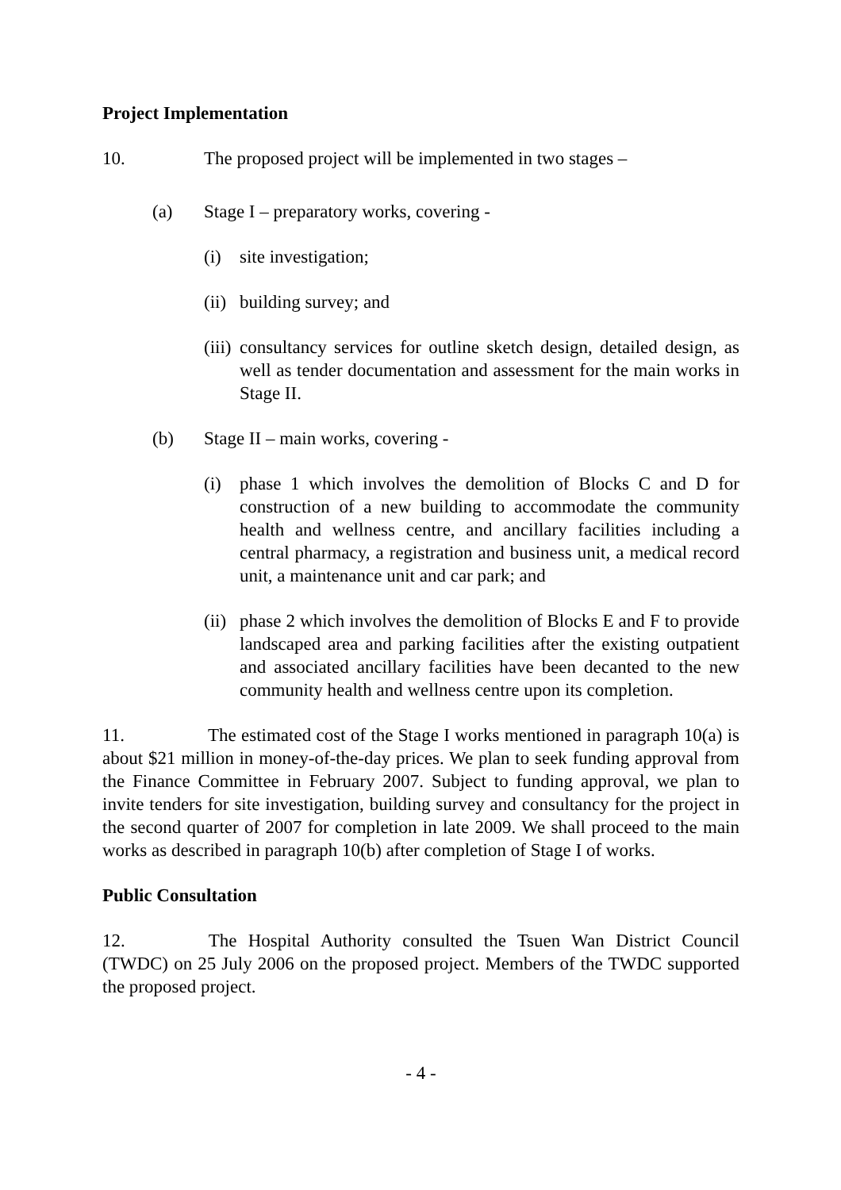Project Implementation
10. The proposed project will be implemented in two stages –
(a) Stage I – preparatory works, covering -
(i) site investigation;
(ii) building survey; and
(iii) consultancy services for outline sketch design, detailed design, as well as tender documentation and assessment for the main works in Stage II.
(b) Stage II – main works, covering -
(i) phase 1 which involves the demolition of Blocks C and D for construction of a new building to accommodate the community health and wellness centre, and ancillary facilities including a central pharmacy, a registration and business unit, a medical record unit, a maintenance unit and car park; and
(ii) phase 2 which involves the demolition of Blocks E and F to provide landscaped area and parking facilities after the existing outpatient and associated ancillary facilities have been decanted to the new community health and wellness centre upon its completion.
11. The estimated cost of the Stage I works mentioned in paragraph 10(a) is about $21 million in money-of-the-day prices. We plan to seek funding approval from the Finance Committee in February 2007. Subject to funding approval, we plan to invite tenders for site investigation, building survey and consultancy for the project in the second quarter of 2007 for completion in late 2009. We shall proceed to the main works as described in paragraph 10(b) after completion of Stage I of works.
Public Consultation
12. The Hospital Authority consulted the Tsuen Wan District Council (TWDC) on 25 July 2006 on the proposed project. Members of the TWDC supported the proposed project.
- 4 -